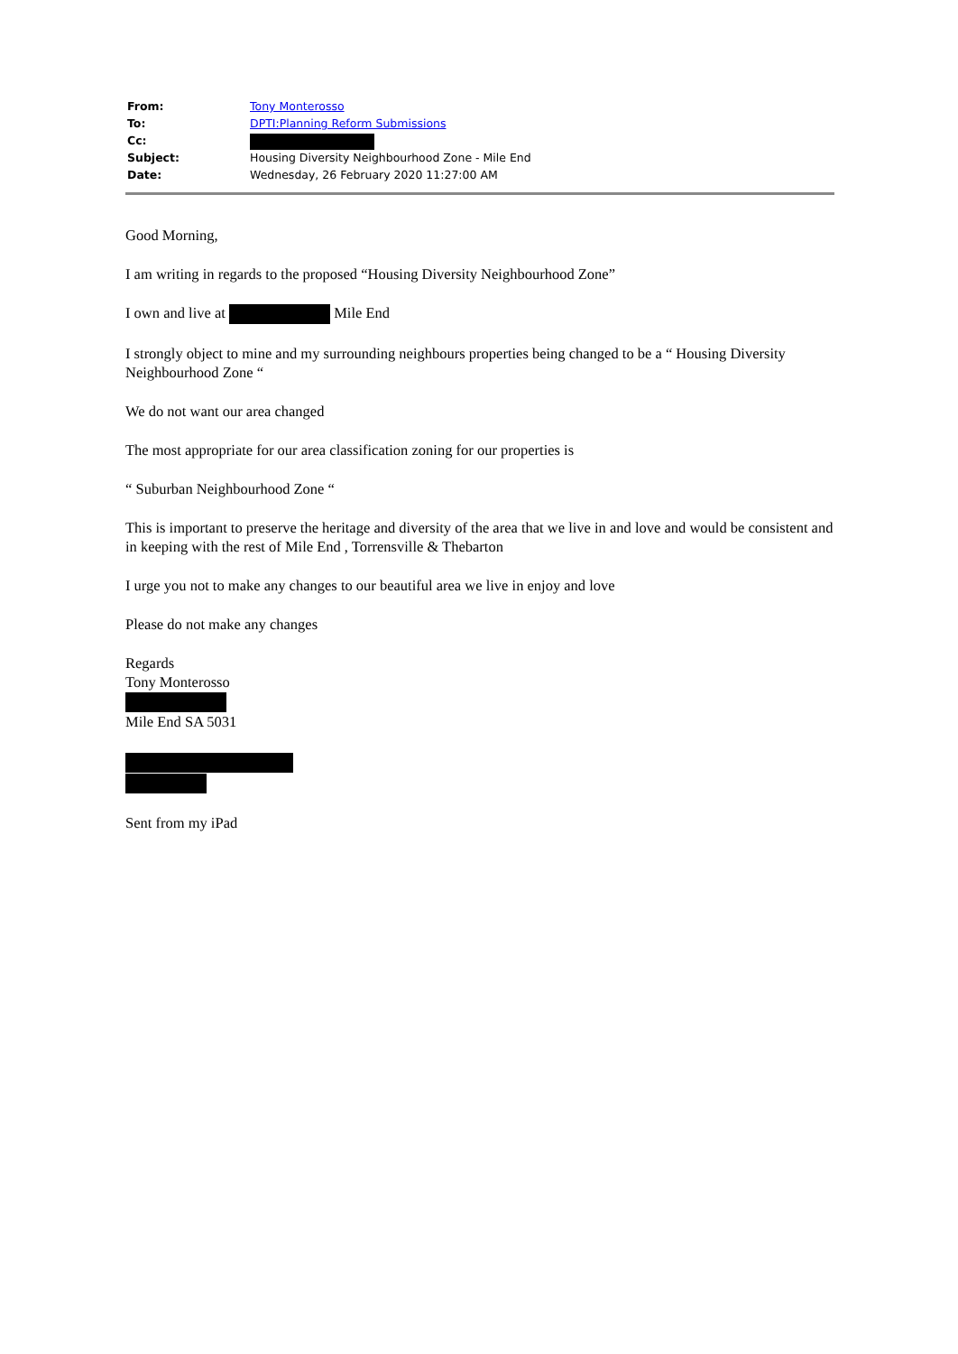| From: | Tony Monterosso |
| To: | DPTI:Planning Reform Submissions |
| Cc: | |
| Subject: | Housing Diversity Neighbourhood Zone - Mile End |
| Date: | Wednesday, 26 February 2020 11:27:00 AM |
Good Morning,
I am writing in regards to the proposed “Housing Diversity Neighbourhood Zone”
I own and live at Mile End
I strongly object to mine and my surrounding neighbours properties being changed to be a “ Housing Diversity Neighbourhood Zone “
We do not want our area changed
The most appropriate for our area classification zoning for our properties is
“ Suburban Neighbourhood Zone “
This is important to preserve the heritage and diversity of the area that we live in and love and would be consistent and in keeping with the rest of Mile End , Torrensville & Thebarton
I urge you not to make any changes to our beautiful area we live in enjoy and love
Please do not make any changes
Regards
Tony Monterosso
Mile End SA 5031
Sent from my iPad